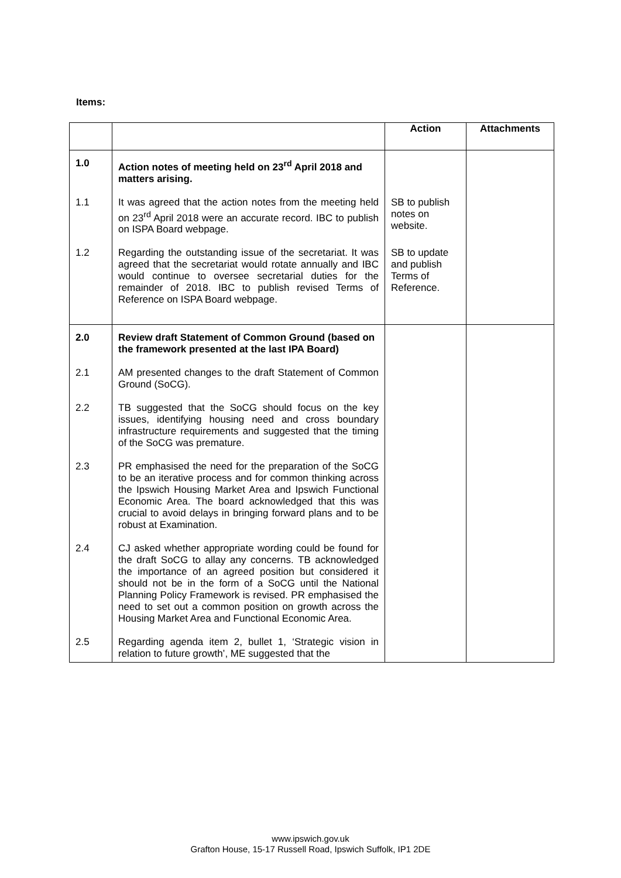Items:
| | | Action | Attachments |
| --- | --- | --- | --- |
| 1.0 | Action notes of meeting held on 23<sup>rd</sup> April 2018 and matters arising. | | |
| 1.1 | It was agreed that the action notes from the meeting held on 23<sup>rd</sup> April 2018 were an accurate record. IBC to publish on ISPA Board webpage. | SB to publish notes on website. | |
| 1.2 | Regarding the outstanding issue of the secretariat. It was agreed that the secretariat would rotate annually and IBC would continue to oversee secretarial duties for the remainder of 2018. IBC to publish revised Terms of Reference on ISPA Board webpage. | SB to update and publish Terms of Reference. | |
| 2.0 | Review draft Statement of Common Ground (based on the framework presented at the last IPA Board) | | |
| 2.1 | AM presented changes to the draft Statement of Common Ground (SoCG). | | |
| 2.2 | TB suggested that the SoCG should focus on the key issues, identifying housing need and cross boundary infrastructure requirements and suggested that the timing of the SoCG was premature. | | |
| 2.3 | PR emphasised the need for the preparation of the SoCG to be an iterative process and for common thinking across the Ipswich Housing Market Area and Ipswich Functional Economic Area. The board acknowledged that this was crucial to avoid delays in bringing forward plans and to be robust at Examination. | | |
| 2.4 | CJ asked whether appropriate wording could be found for the draft SoCG to allay any concerns. TB acknowledged the importance of an agreed position but considered it should not be in the form of a SoCG until the National Planning Policy Framework is revised. PR emphasised the need to set out a common position on growth across the Housing Market Area and Functional Economic Area. | | |
| 2.5 | Regarding agenda item 2, bullet 1, ‘Strategic vision in relation to future growth’, ME suggested that the | | |
www.ipswich.gov.uk
Grafton House, 15-17 Russell Road, Ipswich Suffolk, IP1 2DE